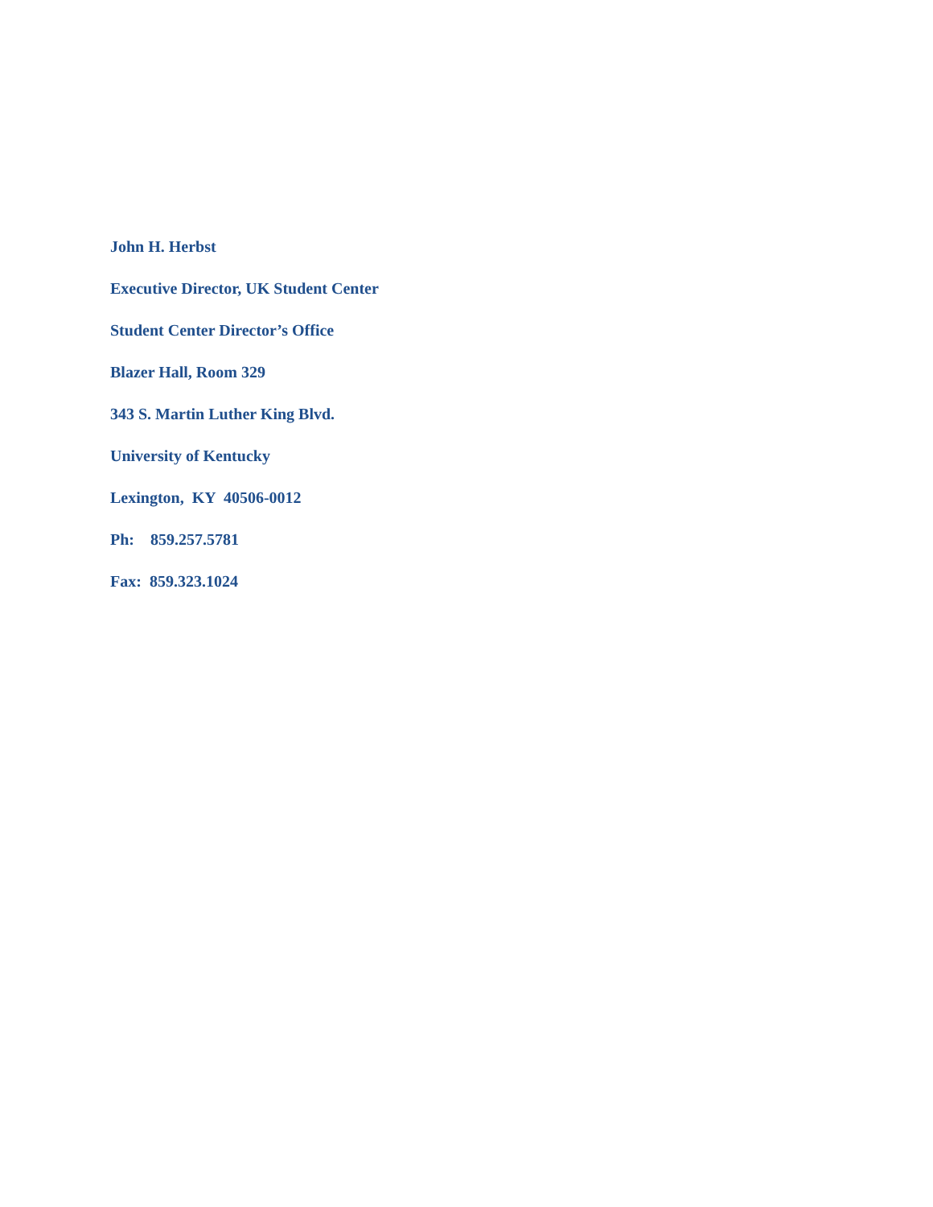John H. Herbst
Executive Director, UK Student Center
Student Center Director’s Office
Blazer Hall, Room 329
343 S. Martin Luther King Blvd.
University of Kentucky
Lexington, KY 40506-0012
Ph: 859.257.5781
Fax: 859.323.1024